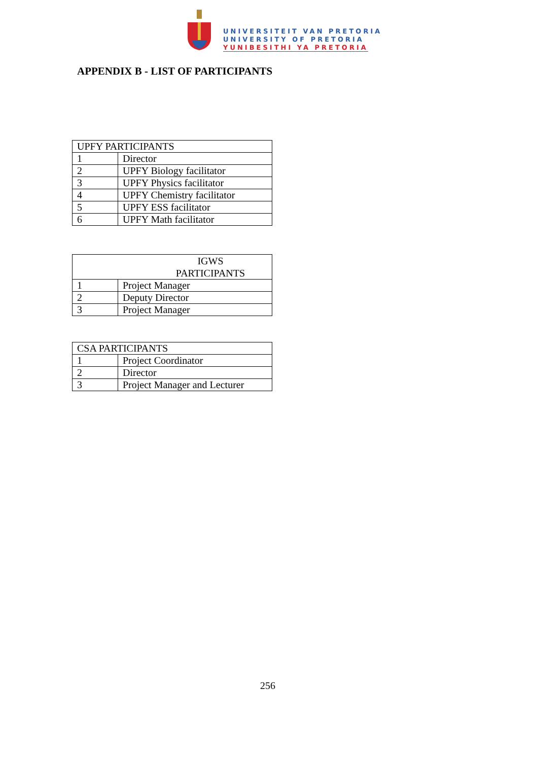UNIVERSITEIT VAN PRETORIA
UNIVERSITY OF PRETORIA
YUNIBESITHI YA PRETORIA
APPENDIX B - LIST OF PARTICIPANTS
| UPFY PARTICIPANTS | |
| --- | --- |
| 1 | Director |
| 2 | UPFY Biology facilitator |
| 3 | UPFY Physics facilitator |
| 4 | UPFY Chemistry facilitator |
| 5 | UPFY ESS facilitator |
| 6 | UPFY Math facilitator |
| IGWS PARTICIPANTS | |
| --- | --- |
| 1 | Project Manager |
| 2 | Deputy Director |
| 3 | Project Manager |
| CSA PARTICIPANTS | |
| --- | --- |
| 1 | Project Coordinator |
| 2 | Director |
| 3 | Project Manager and Lecturer |
256